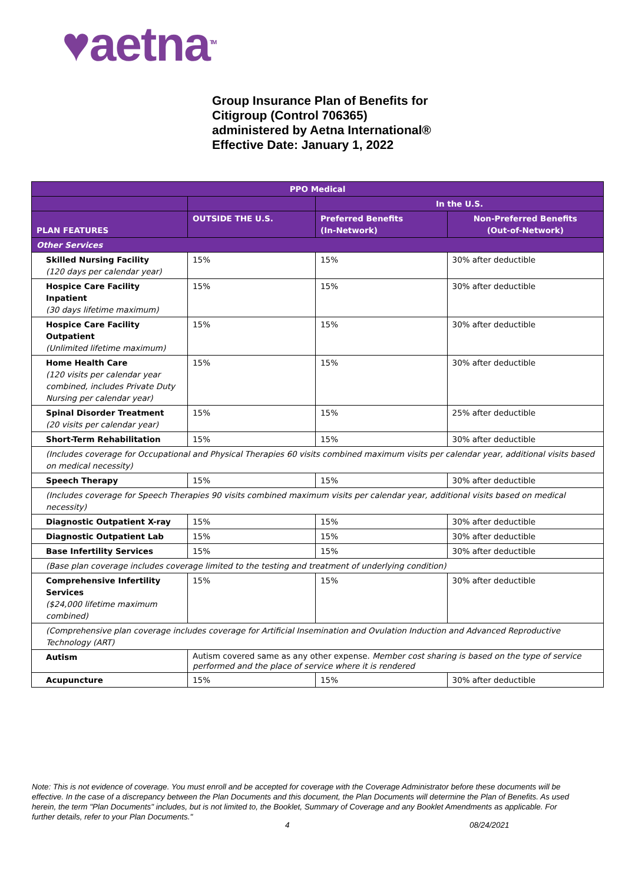♥aetna<sup>TM</sup>
Group Insurance Plan of Benefits for
Citigroup (Control 706365)
administered by Aetna International®
Effective Date: January 1, 2022
| PPO Medical | | | |
| --- | --- | --- | --- |
| | | In the U.S. | |
| PLAN FEATURES | OUTSIDE THE U.S. | Preferred Benefits (In-Network) | Non-Preferred Benefits (Out-of-Network) |
| Other Services | | | |
| Skilled Nursing Facility (120 days per calendar year) | 15% | 15% | 30% after deductible |
| Hospice Care Facility Inpatient (30 days lifetime maximum) | 15% | 15% | 30% after deductible |
| Hospice Care Facility Outpatient (Unlimited lifetime maximum) | 15% | 15% | 30% after deductible |
| Home Health Care (120 visits per calendar year combined, includes Private Duty Nursing per calendar year) | 15% | 15% | 30% after deductible |
| Spinal Disorder Treatment (20 visits per calendar year) | 15% | 15% | 25% after deductible |
| Short-Term Rehabilitation | 15% | 15% | 30% after deductible |
| (Includes coverage for Occupational and Physical Therapies 60 visits combined maximum visits per calendar year, additional visits based on medical necessity) | | | |
| Speech Therapy | 15% | 15% | 30% after deductible |
| (Includes coverage for Speech Therapies 90 visits combined maximum visits per calendar year, additional visits based on medical necessity) | | | |
| Diagnostic Outpatient X-ray | 15% | 15% | 30% after deductible |
| Diagnostic Outpatient Lab | 15% | 15% | 30% after deductible |
| Base Infertility Services | 15% | 15% | 30% after deductible |
| (Base plan coverage includes coverage limited to the testing and treatment of underlying condition) | | | |
| Comprehensive Infertility Services ($24,000 lifetime maximum combined) | 15% | 15% | 30% after deductible |
| (Comprehensive plan coverage includes coverage for Artificial Insemination and Ovulation Induction and Advanced Reproductive Technology (ART) | | | |
| Autism | Autism covered same as any other expense. Member cost sharing is based on the type of service performed and the place of service where it is rendered | | |
| Acupuncture | 15% | 15% | 30% after deductible |
Note: This is not evidence of coverage. You must enroll and be accepted for coverage with the Coverage Administrator before these documents will be effective. In the case of a discrepancy between the Plan Documents and this document, the Plan Documents will determine the Plan of Benefits. As used herein, the term "Plan Documents" includes, but is not limited to, the Booklet, Summary of Coverage and any Booklet Amendments as applicable. For further details, refer to your Plan Documents."
4 08/24/2021